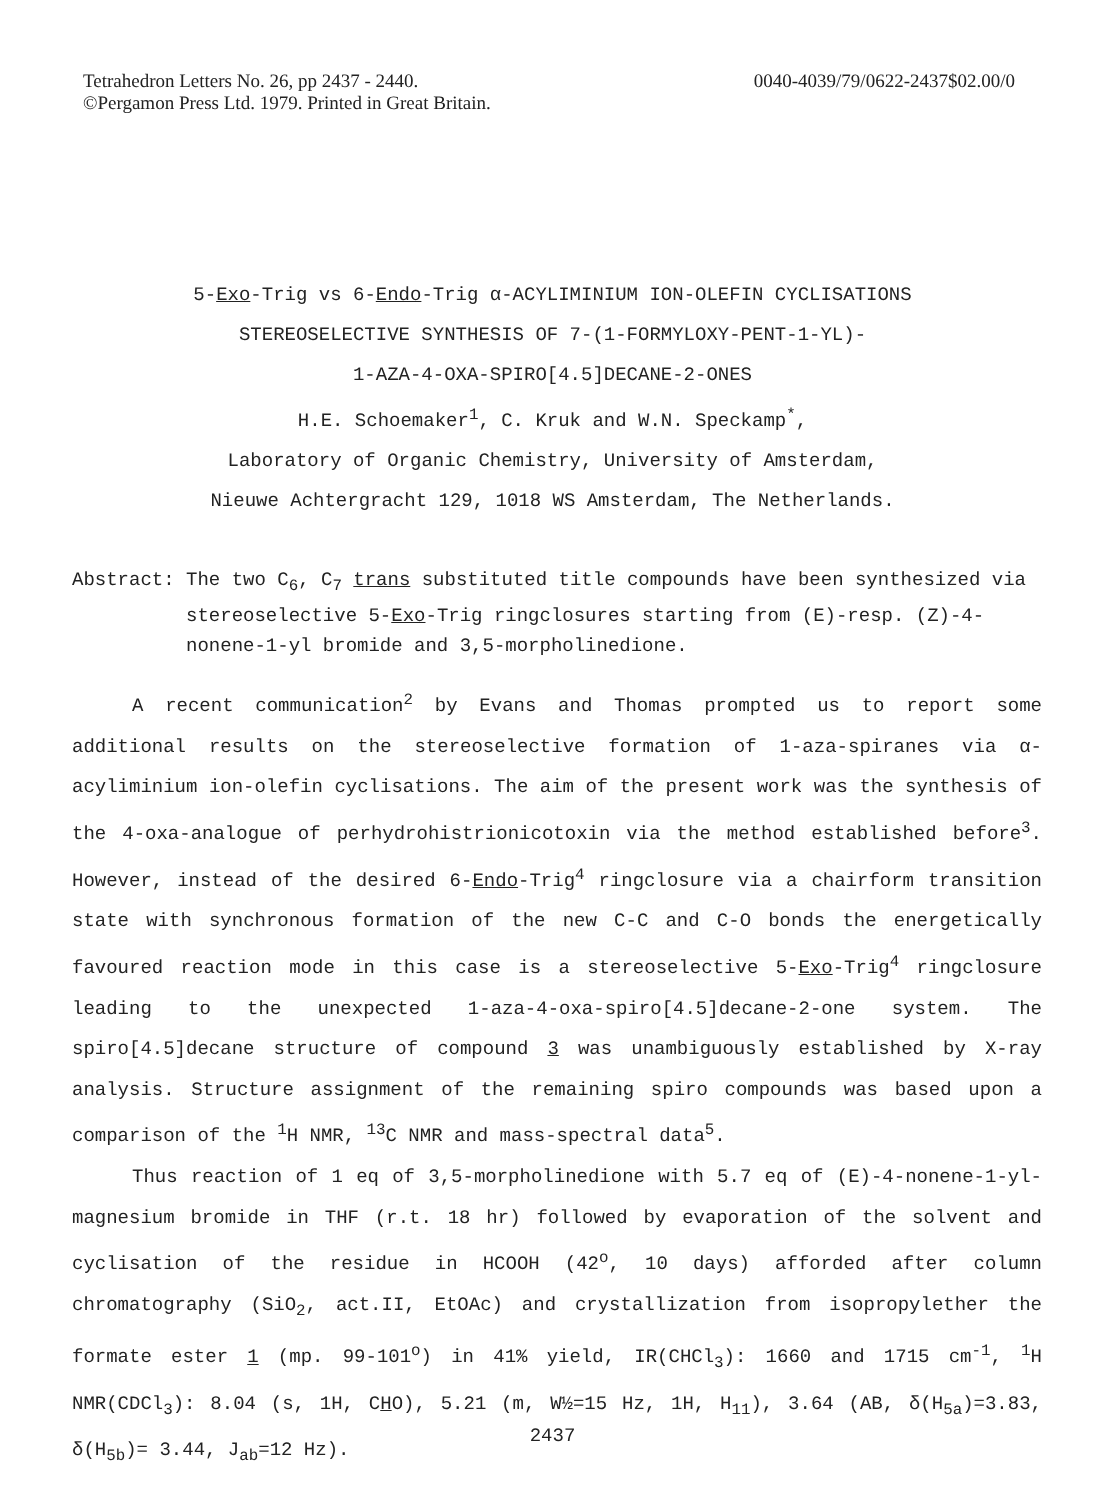Tetrahedron Letters No. 26, pp 2437 - 2440.
©Pergamon Press Ltd. 1979. Printed in Great Britain.
0040-4039/79/0622-2437$02.00/0
5-Exo-Trig vs 6-Endo-Trig α-ACYLIMINIUM ION-OLEFIN CYCLISATIONS
STEREOSELECTIVE SYNTHESIS OF 7-(1-FORMYLOXY-PENT-1-YL)-
1-AZA-4-OXA-SPIRO[4.5]DECANE-2-ONES
H.E. Schoemaker<sup>1</sup>, C. Kruk and W.N. Speckamp<sup>*</sup>,
Laboratory of Organic Chemistry, University of Amsterdam,
Nieuwe Achtergracht 129, 1018 WS Amsterdam, The Netherlands.
Abstract: The two C<sub>6</sub>, C<sub>7</sub> trans substituted title compounds have been synthesized via stereoselective 5-Exo-Trig ringclosures starting from (E)-resp. (Z)-4-nonene-1-yl bromide and 3,5-morpholinedione.
A recent communication<sup>2</sup> by Evans and Thomas prompted us to report some additional results on the stereoselective formation of 1-aza-spiranes via α-acyliminium ion-olefin cyclisations. The aim of the present work was the synthesis of the 4-oxa-analogue of perhydrohistrionicotoxin via the method established before<sup>3</sup>. However, instead of the desired 6-Endo-Trig<sup>4</sup> ringclosure via a chairform transition state with synchronous formation of the new C-C and C-O bonds the energetically favoured reaction mode in this case is a stereoselective 5-Exo-Trig<sup>4</sup> ringclosure leading to the unexpected 1-aza-4-oxa-spiro[4.5]decane-2-one system. The spiro[4.5]decane structure of compound 3 was unambiguously established by X-ray analysis. Structure assignment of the remaining spiro compounds was based upon a comparison of the <sup>1</sup>H NMR, <sup>13</sup>C NMR and mass-spectral data<sup>5</sup>.
Thus reaction of 1 eq of 3,5-morpholinedione with 5.7 eq of (E)-4-nonene-1-yl-magnesium bromide in THF (r.t. 18 hr) followed by evaporation of the solvent and cyclisation of the residue in HCOOH (42<sup>o</sup>, 10 days) afforded after column chromatography (SiO<sub>2</sub>, act.II, EtOAc) and crystallization from isopropylether the formate ester 1 (mp. 99-101<sup>o</sup>) in 41% yield, IR(CHCl<sub>3</sub>): 1660 and 1715 cm<sup>-1</sup>, <sup>1</sup>H NMR(CDCl<sub>3</sub>): 8.04 (s, 1H, CHO), 5.21 (m, W½=15 Hz, 1H, H<sub>11</sub>), 3.64 (AB, δ(H<sub>5a</sub>)=3.83, δ(H<sub>5b</sub>)= 3.44, J<sub>ab</sub>=12 Hz).
2437